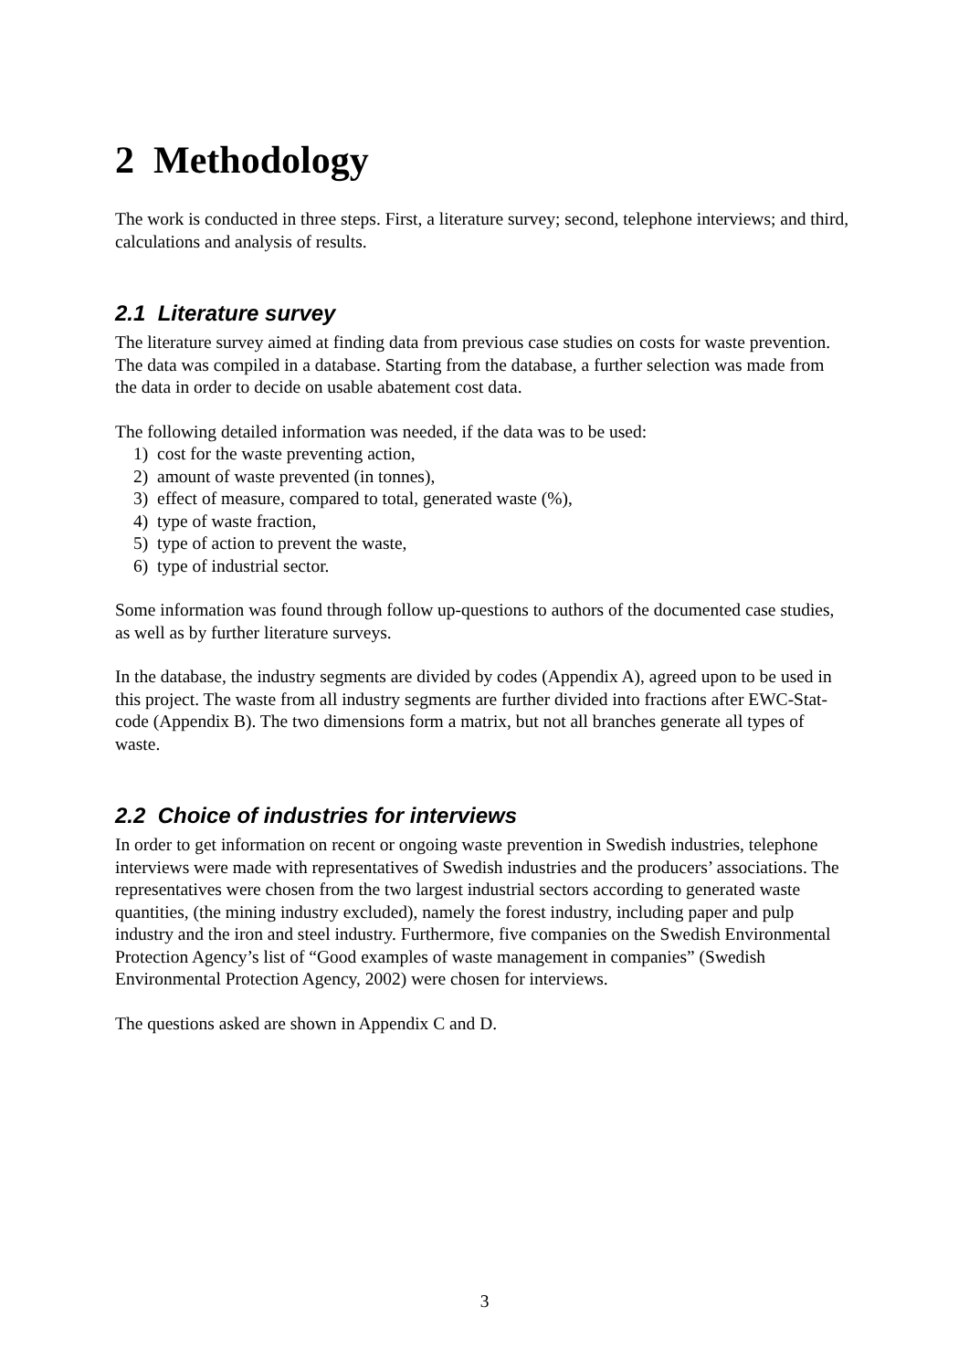2 Methodology
The work is conducted in three steps. First, a literature survey; second, telephone interviews; and third, calculations and analysis of results.
2.1 Literature survey
The literature survey aimed at finding data from previous case studies on costs for waste prevention. The data was compiled in a database. Starting from the database, a further selection was made from the data in order to decide on usable abatement cost data.
The following detailed information was needed, if the data was to be used:
1) cost for the waste preventing action,
2) amount of waste prevented (in tonnes),
3) effect of measure, compared to total, generated waste (%),
4) type of waste fraction,
5) type of action to prevent the waste,
6) type of industrial sector.
Some information was found through follow up-questions to authors of the documented case studies, as well as by further literature surveys.
In the database, the industry segments are divided by codes (Appendix A), agreed upon to be used in this project. The waste from all industry segments are further divided into fractions after EWC-Stat-code (Appendix B). The two dimensions form a matrix, but not all branches generate all types of waste.
2.2 Choice of industries for interviews
In order to get information on recent or ongoing waste prevention in Swedish industries, telephone interviews were made with representatives of Swedish industries and the producers’ associations. The representatives were chosen from the two largest industrial sectors according to generated waste quantities, (the mining industry excluded), namely the forest industry, including paper and pulp industry and the iron and steel industry. Furthermore, five companies on the Swedish Environmental Protection Agency’s list of “Good examples of waste management in companies” (Swedish Environmental Protection Agency, 2002) were chosen for interviews.
The questions asked are shown in Appendix C and D.
3